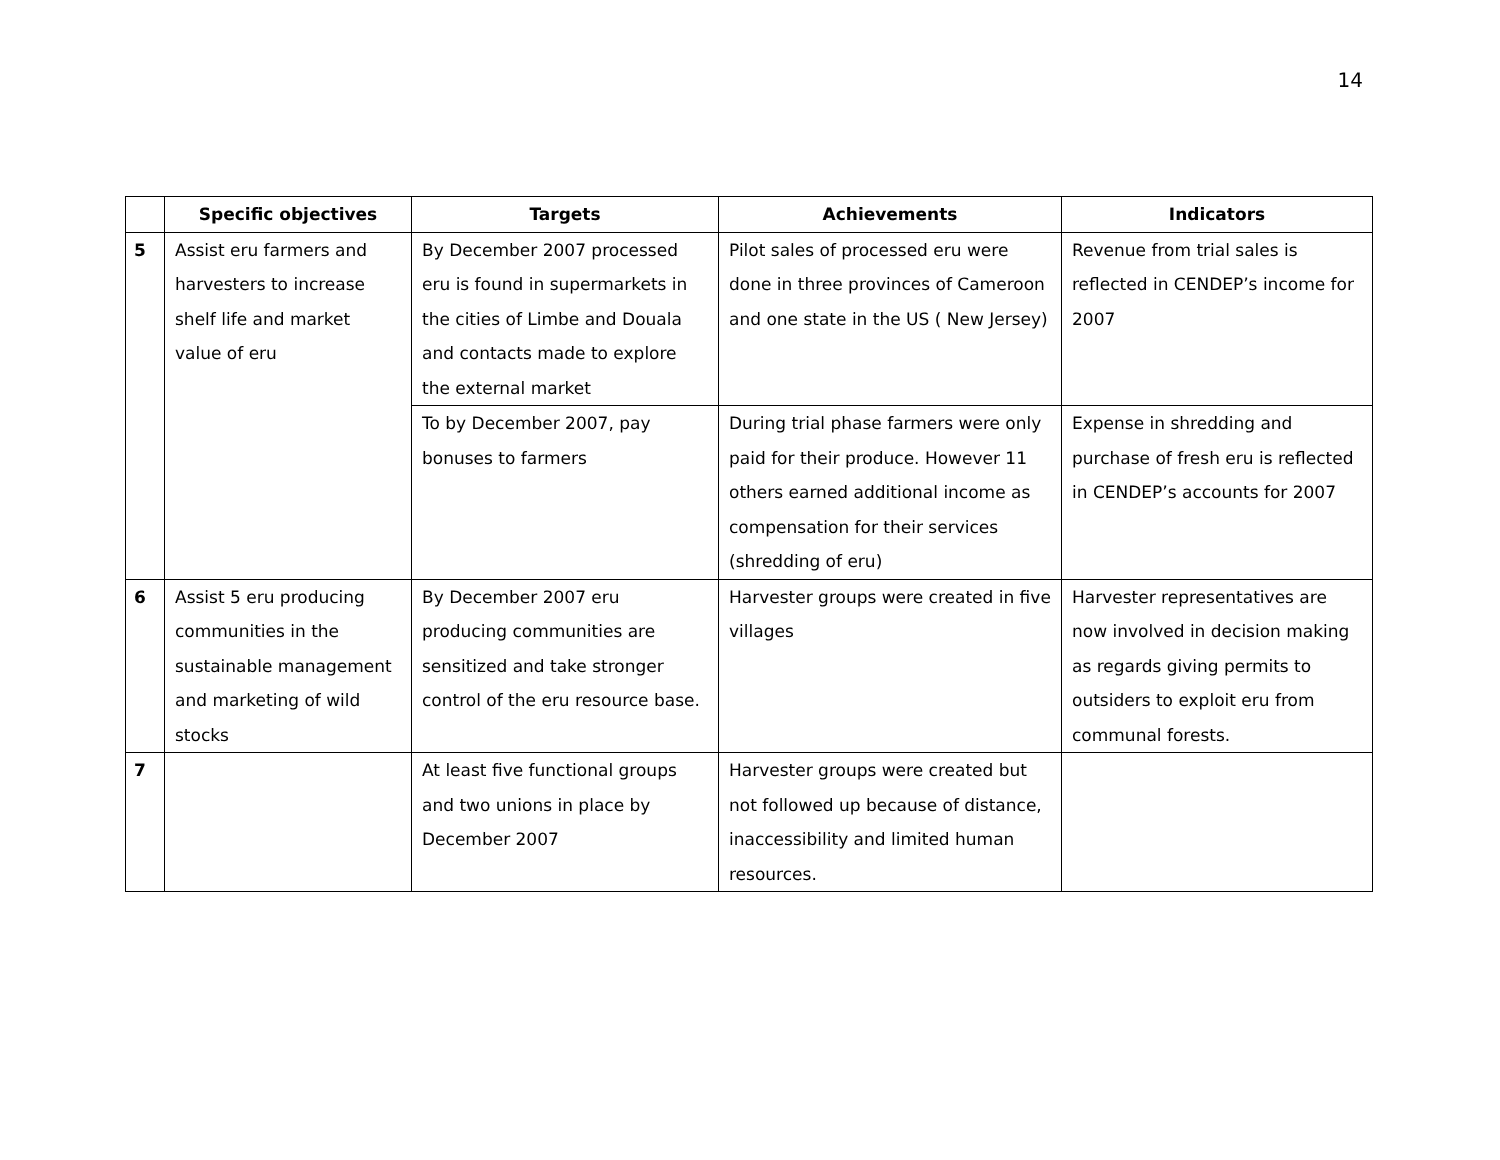14
| | Specific objectives | Targets | Achievements | Indicators |
| --- | --- | --- | --- | --- |
| 5 | Assist eru farmers and harvesters to increase shelf life and market value of eru | By December 2007 processed eru is found in supermarkets in the cities of Limbe and Douala and contacts made to explore the external market | Pilot sales of processed eru were done in three provinces of Cameroon and one state in the US ( New Jersey) | Revenue from trial sales is reflected in CENDEP’s income for 2007 |
| | | To by December 2007, pay bonuses to farmers | During trial phase farmers were only paid for their produce. However 11 others earned additional income as compensation for their services (shredding of eru) | Expense in shredding and purchase of fresh eru is reflected in CENDEP’s accounts for 2007 |
| 6 | Assist 5 eru producing communities in the sustainable management and marketing of wild stocks | By December 2007 eru producing communities are sensitized and take stronger control of the eru resource base. | Harvester groups were created in five villages | Harvester representatives are now involved in decision making as regards giving permits to outsiders to exploit eru from communal forests. |
| 7 | | At least five functional groups and two unions in place by December 2007 | Harvester groups were created but not followed up because of distance, inaccessibility and limited human resources. | |